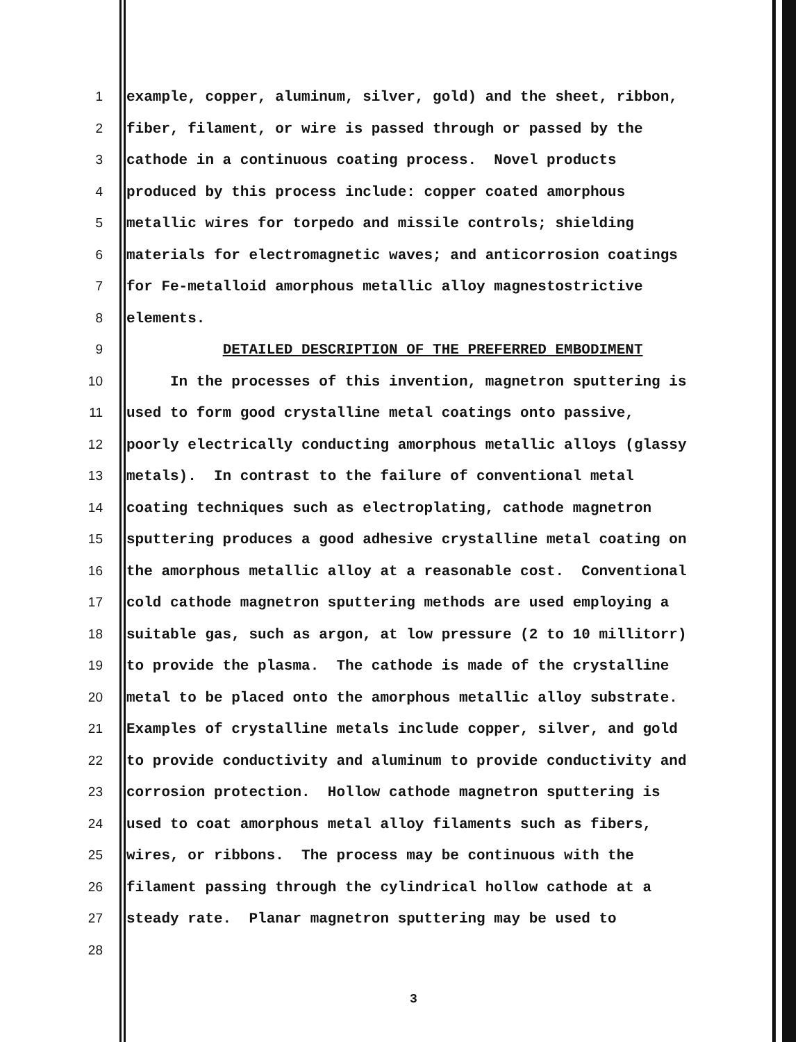1 example, copper, aluminum, silver, gold) and the sheet, ribbon,
2 fiber, filament, or wire is passed through or passed by the
3 cathode in a continuous coating process. Novel products
4 produced by this process include: copper coated amorphous
5 metallic wires for torpedo and missile controls; shielding
6 materials for electromagnetic waves; and anticorrosion coatings
7 for Fe-metalloid amorphous metallic alloy magnestostrictive
8 elements.
9 DETAILED DESCRIPTION OF THE PREFERRED EMBODIMENT
10 In the processes of this invention, magnetron sputtering is
11 used to form good crystalline metal coatings onto passive,
12 poorly electrically conducting amorphous metallic alloys (glassy
13 metals). In contrast to the failure of conventional metal
14 coating techniques such as electroplating, cathode magnetron
15 sputtering produces a good adhesive crystalline metal coating on
16 the amorphous metallic alloy at a reasonable cost. Conventional
17 cold cathode magnetron sputtering methods are used employing a
18 suitable gas, such as argon, at low pressure (2 to 10 millitorr)
19 to provide the plasma. The cathode is made of the crystalline
20 metal to be placed onto the amorphous metallic alloy substrate.
21 Examples of crystalline metals include copper, silver, and gold
22 to provide conductivity and aluminum to provide conductivity and
23 corrosion protection. Hollow cathode magnetron sputtering is
24 used to coat amorphous metal alloy filaments such as fibers,
25 wires, or ribbons. The process may be continuous with the
26 filament passing through the cylindrical hollow cathode at a
27 steady rate. Planar magnetron sputtering may be used to
28
3